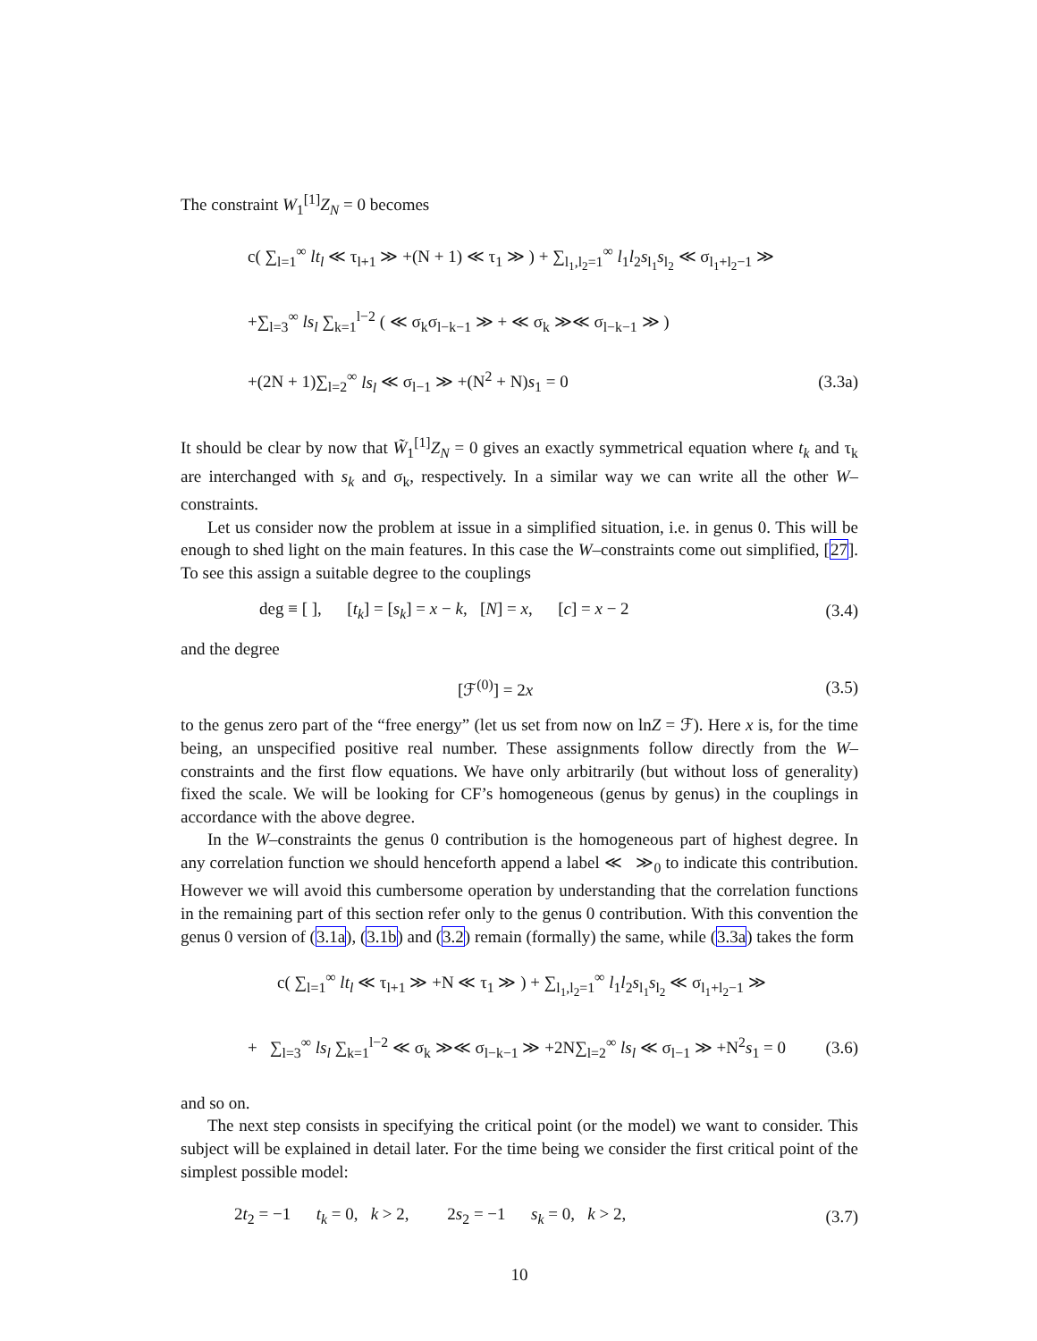The constraint W<sub>1</sub><sup>[1]</sup>Z<sub>N</sub> = 0 becomes
c( ∑<sub>l=1</sub><sup>∞</sup> lt<sub>l</sub> ≪ τ<sub>l+1</sub> ≫ +(N + 1) ≪ τ<sub>1</sub> ≫ ) + ∑<sub>l<sub>1</sub>,l<sub>2</sub>=1</sub><sup>∞</sup> l<sub>1</sub>l<sub>2</sub>s<sub>l<sub>1</sub></sub>s<sub>l<sub>2</sub></sub> ≪ σ<sub>l<sub>1</sub>+l<sub>2</sub>−1</sub> ≫
+∑<sub>l=3</sub><sup>∞</sup> ls<sub>l</sub> ∑<sub>k=1</sub><sup>l−2</sup> ( ≪ σ<sub>k</sub>σ<sub>l−k−1</sub> ≫ + ≪ σ<sub>k</sub> ≫≪ σ<sub>l−k−1</sub> ≫ )
+(2N + 1)∑<sub>l=2</sub><sup>∞</sup> ls<sub>l</sub> ≪ σ<sub>l−1</sub> ≫ +(N<sup>2</sup> + N)s<sub>1</sub> = 0 (3.3a)
It should be clear by now that W̃<sub>1</sub><sup>[1]</sup>Z<sub>N</sub> = 0 gives an exactly symmetrical equation where t<sub>k</sub> and τ<sub>k</sub> are interchanged with s<sub>k</sub> and σ<sub>k</sub>, respectively. In a similar way we can write all the other W–constraints.
Let us consider now the problem at issue in a simplified situation, i.e. in genus 0. This will be enough to shed light on the main features. In this case the W–constraints come out simplified, [27]. To see this assign a suitable degree to the couplings
deg ≡ [ ], [t<sub>k</sub>] = [s<sub>k</sub>] = x − k, [N] = x, [c] = x − 2 (3.4)
and the degree
[ℱ<sup>(0)</sup>] = 2x (3.5)
to the genus zero part of the “free energy” (let us set from now on lnZ = ℱ). Here x is, for the time being, an unspecified positive real number. These assignments follow directly from the W–constraints and the first flow equations. We have only arbitrarily (but without loss of generality) fixed the scale. We will be looking for CF’s homogeneous (genus by genus) in the couplings in accordance with the above degree.
In the W–constraints the genus 0 contribution is the homogeneous part of highest degree. In any correlation function we should henceforth append a label ≪ ≫<sub>0</sub> to indicate this contribution. However we will avoid this cumbersome operation by understanding that the correlation functions in the remaining part of this section refer only to the genus 0 contribution. With this convention the genus 0 version of (3.1a), (3.1b) and (3.2) remain (formally) the same, while (3.3a) takes the form
c( ∑<sub>l=1</sub><sup>∞</sup> lt<sub>l</sub> ≪ τ<sub>l+1</sub> ≫ +N ≪ τ<sub>1</sub> ≫ ) + ∑<sub>l<sub>1</sub>,l<sub>2</sub>=1</sub><sup>∞</sup> l<sub>1</sub>l<sub>2</sub>s<sub>l<sub>1</sub></sub>s<sub>l<sub>2</sub></sub> ≪ σ<sub>l<sub>1</sub>+l<sub>2</sub>−1</sub> ≫
+ ∑<sub>l=3</sub><sup>∞</sup> ls<sub>l</sub> ∑<sub>k=1</sub><sup>l−2</sup> ≪ σ<sub>k</sub> ≫≪ σ<sub>l−k−1</sub> ≫ +2N∑<sub>l=2</sub><sup>∞</sup> ls<sub>l</sub> ≪ σ<sub>l−1</sub> ≫ +N<sup>2</sup>s<sub>1</sub> = 0 (3.6)
and so on.
The next step consists in specifying the critical point (or the model) we want to consider. This subject will be explained in detail later. For the time being we consider the first critical point of the simplest possible model:
2t<sub>2</sub> = −1 t<sub>k</sub> = 0, k > 2, 2s<sub>2</sub> = −1 s<sub>k</sub> = 0, k > 2, (3.7)
10